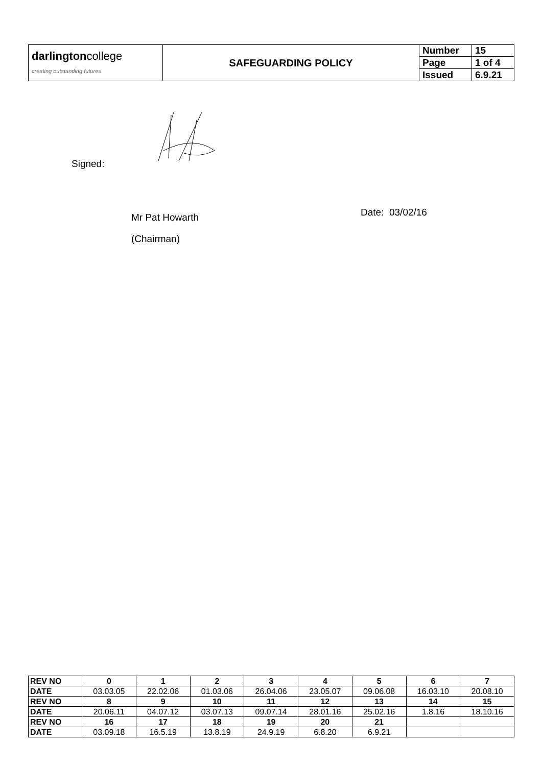| darlington college creating outstanding futures | SAFEGUARDING POLICY | Number | 15 |
| | | Page | 1 of 4 |
| | | Issued | 6.9.21 |
Signed:
Mr Pat Howarth
(Chairman)
Date: 03/02/16
| REV NO | 0 | 1 | 2 | 3 | 4 | 5 | 6 | 7 |
| DATE | 03.03.05 | 22.02.06 | 01.03.06 | 26.04.06 | 23.05.07 | 09.06.08 | 16.03.10 | 20.08.10 |
| REV NO | 8 | 9 | 10 | 11 | 12 | 13 | 14 | 15 |
| DATE | 20.06.11 | 04.07.12 | 03.07.13 | 09.07.14 | 28.01.16 | 25.02.16 | 1.8.16 | 18.10.16 |
| REV NO | 16 | 17 | 18 | 19 | 20 | 21 | | |
| DATE | 03.09.18 | 16.5.19 | 13.8.19 | 24.9.19 | 6.8.20 | 6.9.21 | | |